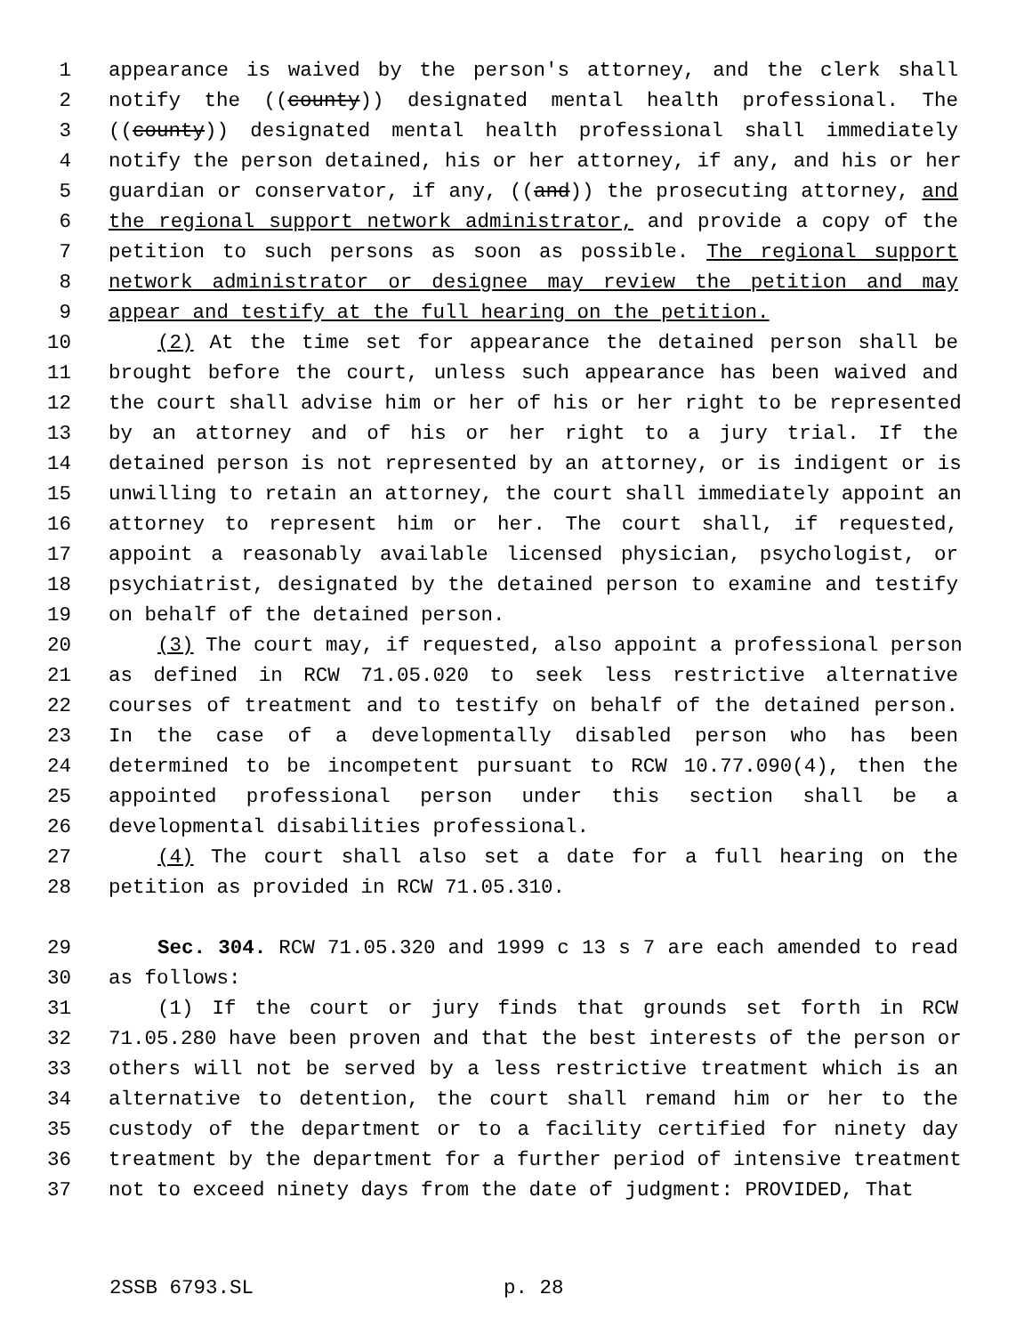1 appearance is waived by the person's attorney, and the clerk shall
2 notify the ((county)) designated mental health professional. The
3 ((county)) designated mental health professional shall immediately
4 notify the person detained, his or her attorney, if any, and his or her
5 guardian or conservator, if any, ((and)) the prosecuting attorney, and
6 the regional support network administrator, and provide a copy of the
7 petition to such persons as soon as possible. The regional support
8 network administrator or designee may review the petition and may
9 appear and testify at the full hearing on the petition.
10 (2) At the time set for appearance the detained person shall be
11 brought before the court, unless such appearance has been waived and
12 the court shall advise him or her of his or her right to be represented
13 by an attorney and of his or her right to a jury trial. If the
14 detained person is not represented by an attorney, or is indigent or is
15 unwilling to retain an attorney, the court shall immediately appoint an
16 attorney to represent him or her. The court shall, if requested,
17 appoint a reasonably available licensed physician, psychologist, or
18 psychiatrist, designated by the detained person to examine and testify
19 on behalf of the detained person.
20 (3) The court may, if requested, also appoint a professional person
21 as defined in RCW 71.05.020 to seek less restrictive alternative
22 courses of treatment and to testify on behalf of the detained person.
23 In the case of a developmentally disabled person who has been
24 determined to be incompetent pursuant to RCW 10.77.090(4), then the
25 appointed professional person under this section shall be a
26 developmental disabilities professional.
27 (4) The court shall also set a date for a full hearing on the
28 petition as provided in RCW 71.05.310.
29 Sec. 304. RCW 71.05.320 and 1999 c 13 s 7 are each amended to read
30 as follows:
31 (1) If the court or jury finds that grounds set forth in RCW
32 71.05.280 have been proven and that the best interests of the person or
33 others will not be served by a less restrictive treatment which is an
34 alternative to detention, the court shall remand him or her to the
35 custody of the department or to a facility certified for ninety day
36 treatment by the department for a further period of intensive treatment
37 not to exceed ninety days from the date of judgment: PROVIDED, That
2SSB 6793.SL p. 28